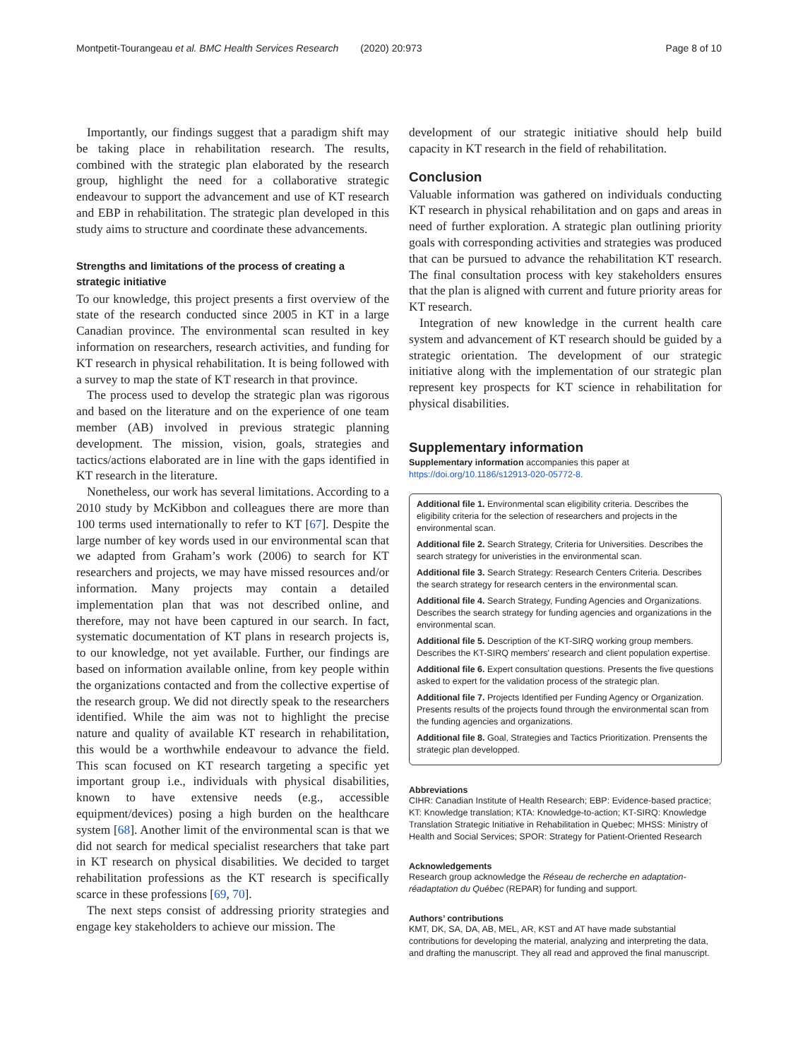Montpetit-Tourangeau et al. BMC Health Services Research (2020) 20:973 Page 8 of 10
Importantly, our findings suggest that a paradigm shift may be taking place in rehabilitation research. The results, combined with the strategic plan elaborated by the research group, highlight the need for a collaborative strategic endeavour to support the advancement and use of KT research and EBP in rehabilitation. The strategic plan developed in this study aims to structure and coordinate these advancements.
Strengths and limitations of the process of creating a strategic initiative
To our knowledge, this project presents a first overview of the state of the research conducted since 2005 in KT in a large Canadian province. The environmental scan resulted in key information on researchers, research activities, and funding for KT research in physical rehabilitation. It is being followed with a survey to map the state of KT research in that province.
The process used to develop the strategic plan was rigorous and based on the literature and on the experience of one team member (AB) involved in previous strategic planning development. The mission, vision, goals, strategies and tactics/actions elaborated are in line with the gaps identified in KT research in the literature.
Nonetheless, our work has several limitations. According to a 2010 study by McKibbon and colleagues there are more than 100 terms used internationally to refer to KT [67]. Despite the large number of key words used in our environmental scan that we adapted from Graham’s work (2006) to search for KT researchers and projects, we may have missed resources and/or information. Many projects may contain a detailed implementation plan that was not described online, and therefore, may not have been captured in our search. In fact, systematic documentation of KT plans in research projects is, to our knowledge, not yet available. Further, our findings are based on information available online, from key people within the organizations contacted and from the collective expertise of the research group. We did not directly speak to the researchers identified. While the aim was not to highlight the precise nature and quality of available KT research in rehabilitation, this would be a worthwhile endeavour to advance the field. This scan focused on KT research targeting a specific yet important group i.e., individuals with physical disabilities, known to have extensive needs (e.g., accessible equipment/devices) posing a high burden on the healthcare system [68]. Another limit of the environmental scan is that we did not search for medical specialist researchers that take part in KT research on physical disabilities. We decided to target rehabilitation professions as the KT research is specifically scarce in these professions [69, 70].
The next steps consist of addressing priority strategies and engage key stakeholders to achieve our mission. The
development of our strategic initiative should help build capacity in KT research in the field of rehabilitation.
Conclusion
Valuable information was gathered on individuals conducting KT research in physical rehabilitation and on gaps and areas in need of further exploration. A strategic plan outlining priority goals with corresponding activities and strategies was produced that can be pursued to advance the rehabilitation KT research. The final consultation process with key stakeholders ensures that the plan is aligned with current and future priority areas for KT research.
Integration of new knowledge in the current health care system and advancement of KT research should be guided by a strategic orientation. The development of our strategic initiative along with the implementation of our strategic plan represent key prospects for KT science in rehabilitation for physical disabilities.
Supplementary information
Supplementary information accompanies this paper at https://doi.org/10.1186/s12913-020-05772-8.
Additional file 1. Environmental scan eligibility criteria. Describes the eligibility criteria for the selection of researchers and projects in the environmental scan.
Additional file 2. Search Strategy, Criteria for Universities. Describes the search strategy for univeristies in the environmental scan.
Additional file 3. Search Strategy: Research Centers Criteria. Describes the search strategy for research centers in the environmental scan.
Additional file 4. Search Strategy, Funding Agencies and Organizations. Describes the search strategy for funding agencies and organizations in the environmental scan.
Additional file 5. Description of the KT-SIRQ working group members. Describes the KT-SIRQ members' research and client population expertise.
Additional file 6. Expert consultation questions. Presents the five questions asked to expert for the validation process of the strategic plan.
Additional file 7. Projects Identified per Funding Agency or Organization. Presents results of the projects found through the environmental scan from the funding agencies and organizations.
Additional file 8. Goal, Strategies and Tactics Prioritization. Prensents the strategic plan developped.
Abbreviations
CIHR: Canadian Institute of Health Research; EBP: Evidence-based practice; KT: Knowledge translation; KTA: Knowledge-to-action; KT-SIRQ: Knowledge Translation Strategic Initiative in Rehabilitation in Quebec; MHSS: Ministry of Health and Social Services; SPOR: Strategy for Patient-Oriented Research
Acknowledgements
Research group acknowledge the Réseau de recherche en adaptation-réadaptation du Québec (REPAR) for funding and support.
Authors’ contributions
KMT, DK, SA, DA, AB, MEL, AR, KST and AT have made substantial contributions for developing the material, analyzing and interpreting the data, and drafting the manuscript. They all read and approved the final manuscript.